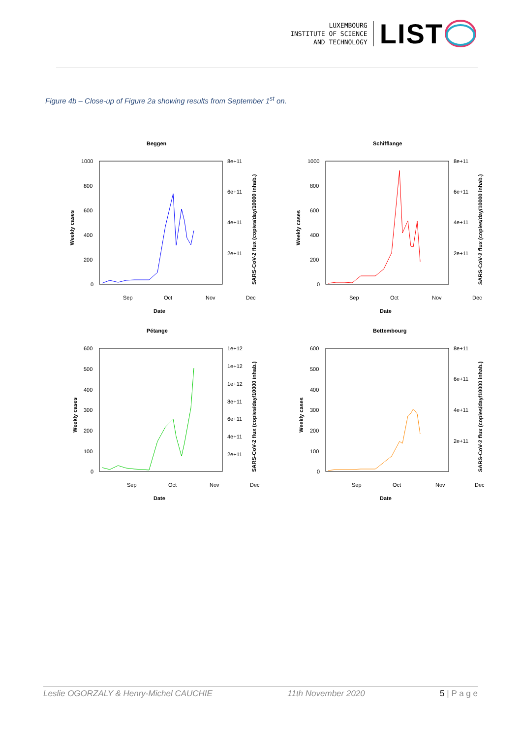LUXEMBOURG
INSTITUTE OF SCIENCE
AND TECHNOLOGY
LIST
Figure 4b – Close-up of Figure 2a showing results from September 1<sup>st</sup> on.
Beggen
1000
800
600
400
200
0
8e+11
6e+11
4e+11
2e+11
Sep
Oct
Nov
Dec
Date
Weekly cases
SARS-CoV-2 flux (copies/day/10000 inhab.)
Schifflange
1000
800
600
400
200
0
8e+11
6e+11
4e+11
2e+11
Sep
Oct
Nov
Dec
Date
Weekly cases
SARS-CoV-2 flux (copies/day/10000 inhab.)
Pétange
600
500
400
300
200
100
0
1e+12
1e+12
1e+12
8e+11
6e+11
4e+11
2e+11
Sep
Oct
Nov
Dec
Date
Weekly cases
SARS-CoV-2 flux (copies/day/10000 inhab.)
Bettembourg
600
500
400
300
200
100
0
8e+11
6e+11
4e+11
2e+11
Sep
Oct
Nov
Dec
Date
Weekly cases
SARS-CoV-2 flux (copies/day/10000 inhab.)
Leslie OGORZALY & Henry-Michel CAUCHIE 11th November 2020 5 | P a g e